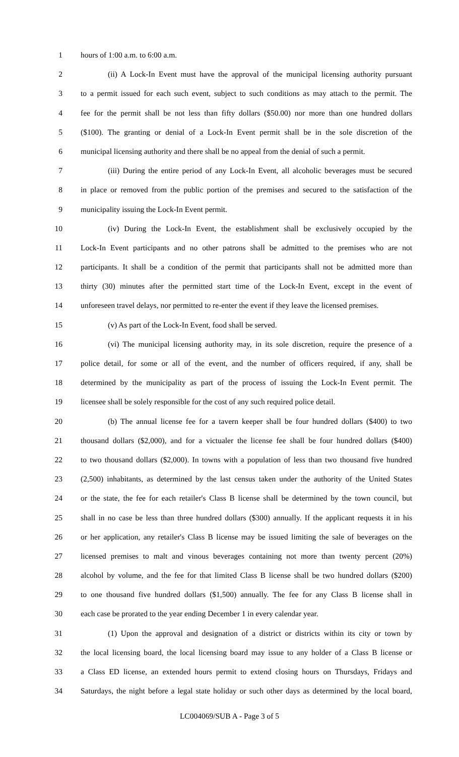1 hours of 1:00 a.m. to 6:00 a.m.
2 (ii) A Lock-In Event must have the approval of the municipal licensing authority pursuant
3 to a permit issued for each such event, subject to such conditions as may attach to the permit. The
4 fee for the permit shall be not less than fifty dollars ($50.00) nor more than one hundred dollars
5 ($100). The granting or denial of a Lock-In Event permit shall be in the sole discretion of the
6 municipal licensing authority and there shall be no appeal from the denial of such a permit.
7 (iii) During the entire period of any Lock-In Event, all alcoholic beverages must be secured
8 in place or removed from the public portion of the premises and secured to the satisfaction of the
9 municipality issuing the Lock-In Event permit.
10 (iv) During the Lock-In Event, the establishment shall be exclusively occupied by the
11 Lock-In Event participants and no other patrons shall be admitted to the premises who are not
12 participants. It shall be a condition of the permit that participants shall not be admitted more than
13 thirty (30) minutes after the permitted start time of the Lock-In Event, except in the event of
14 unforeseen travel delays, nor permitted to re-enter the event if they leave the licensed premises.
15 (v) As part of the Lock-In Event, food shall be served.
16 (vi) The municipal licensing authority may, in its sole discretion, require the presence of a
17 police detail, for some or all of the event, and the number of officers required, if any, shall be
18 determined by the municipality as part of the process of issuing the Lock-In Event permit. The
19 licensee shall be solely responsible for the cost of any such required police detail.
20 (b) The annual license fee for a tavern keeper shall be four hundred dollars ($400) to two
21 thousand dollars ($2,000), and for a victualer the license fee shall be four hundred dollars ($400)
22 to two thousand dollars ($2,000). In towns with a population of less than two thousand five hundred
23 (2,500) inhabitants, as determined by the last census taken under the authority of the United States
24 or the state, the fee for each retailer's Class B license shall be determined by the town council, but
25 shall in no case be less than three hundred dollars ($300) annually. If the applicant requests it in his
26 or her application, any retailer's Class B license may be issued limiting the sale of beverages on the
27 licensed premises to malt and vinous beverages containing not more than twenty percent (20%)
28 alcohol by volume, and the fee for that limited Class B license shall be two hundred dollars ($200)
29 to one thousand five hundred dollars ($1,500) annually. The fee for any Class B license shall in
30 each case be prorated to the year ending December 1 in every calendar year.
31 (1) Upon the approval and designation of a district or districts within its city or town by
32 the local licensing board, the local licensing board may issue to any holder of a Class B license or
33 a Class ED license, an extended hours permit to extend closing hours on Thursdays, Fridays and
34 Saturdays, the night before a legal state holiday or such other days as determined by the local board,
LC004069/SUB A - Page 3 of 5